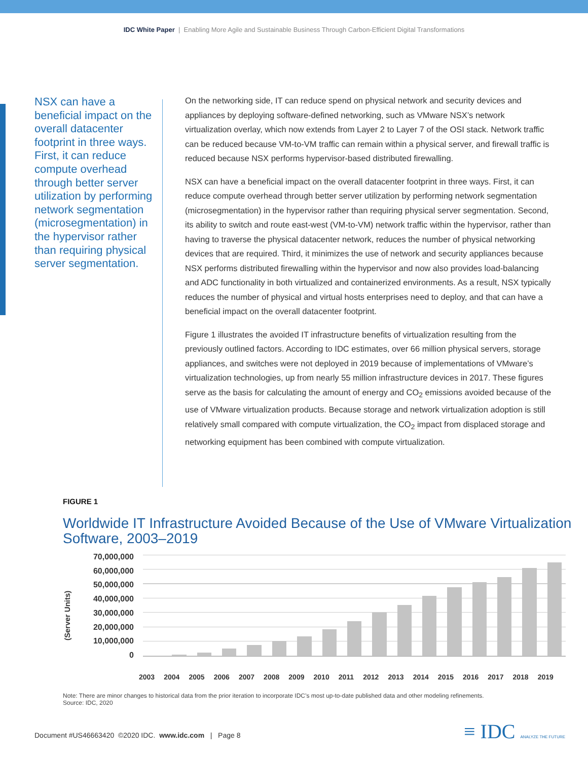IDC White Paper | Enabling More Agile and Sustainable Business Through Carbon-Efficient Digital Transformations
NSX can have a beneficial impact on the overall datacenter footprint in three ways. First, it can reduce compute overhead through better server utilization by performing network segmentation (microsegmentation) in the hypervisor rather than requiring physical server segmentation.
On the networking side, IT can reduce spend on physical network and security devices and appliances by deploying software-defined networking, such as VMware NSX’s network virtualization overlay, which now extends from Layer 2 to Layer 7 of the OSI stack. Network traffic can be reduced because VM-to-VM traffic can remain within a physical server, and firewall traffic is reduced because NSX performs hypervisor-based distributed firewalling.
NSX can have a beneficial impact on the overall datacenter footprint in three ways. First, it can reduce compute overhead through better server utilization by performing network segmentation (microsegmentation) in the hypervisor rather than requiring physical server segmentation. Second, its ability to switch and route east-west (VM-to-VM) network traffic within the hypervisor, rather than having to traverse the physical datacenter network, reduces the number of physical networking devices that are required. Third, it minimizes the use of network and security appliances because NSX performs distributed firewalling within the hypervisor and now also provides load-balancing and ADC functionality in both virtualized and containerized environments. As a result, NSX typically reduces the number of physical and virtual hosts enterprises need to deploy, and that can have a beneficial impact on the overall datacenter footprint.
Figure 1 illustrates the avoided IT infrastructure benefits of virtualization resulting from the previously outlined factors. According to IDC estimates, over 66 million physical servers, storage appliances, and switches were not deployed in 2019 because of implementations of VMware’s virtualization technologies, up from nearly 55 million infrastructure devices in 2017. These figures serve as the basis for calculating the amount of energy and CO<sub>2</sub> emissions avoided because of the use of VMware virtualization products. Because storage and network virtualization adoption is still relatively small compared with compute virtualization, the CO<sub>2</sub> impact from displaced storage and networking equipment has been combined with compute virtualization.
FIGURE 1
Worldwide IT Infrastructure Avoided Because of the Use of VMware Virtualization Software, 2003–2019
(Server Units)
70,000,000
60,000,000
50,000,000
40,000,000
30,000,000
20,000,000
10,000,000
0
2003 2004 2005 2006 2007 2008 2009 2010 2011 2012 2013 2014 2015 2016 2017 2018 2019
Note: There are minor changes to historical data from the prior iteration to incorporate IDC’s most up-to-date published data and other modeling refinements.
Source: IDC, 2020
Document #US46663420 ©2020 IDC. www.idc.com | Page 8
≡ IDC ANALYZE THE FUTURE